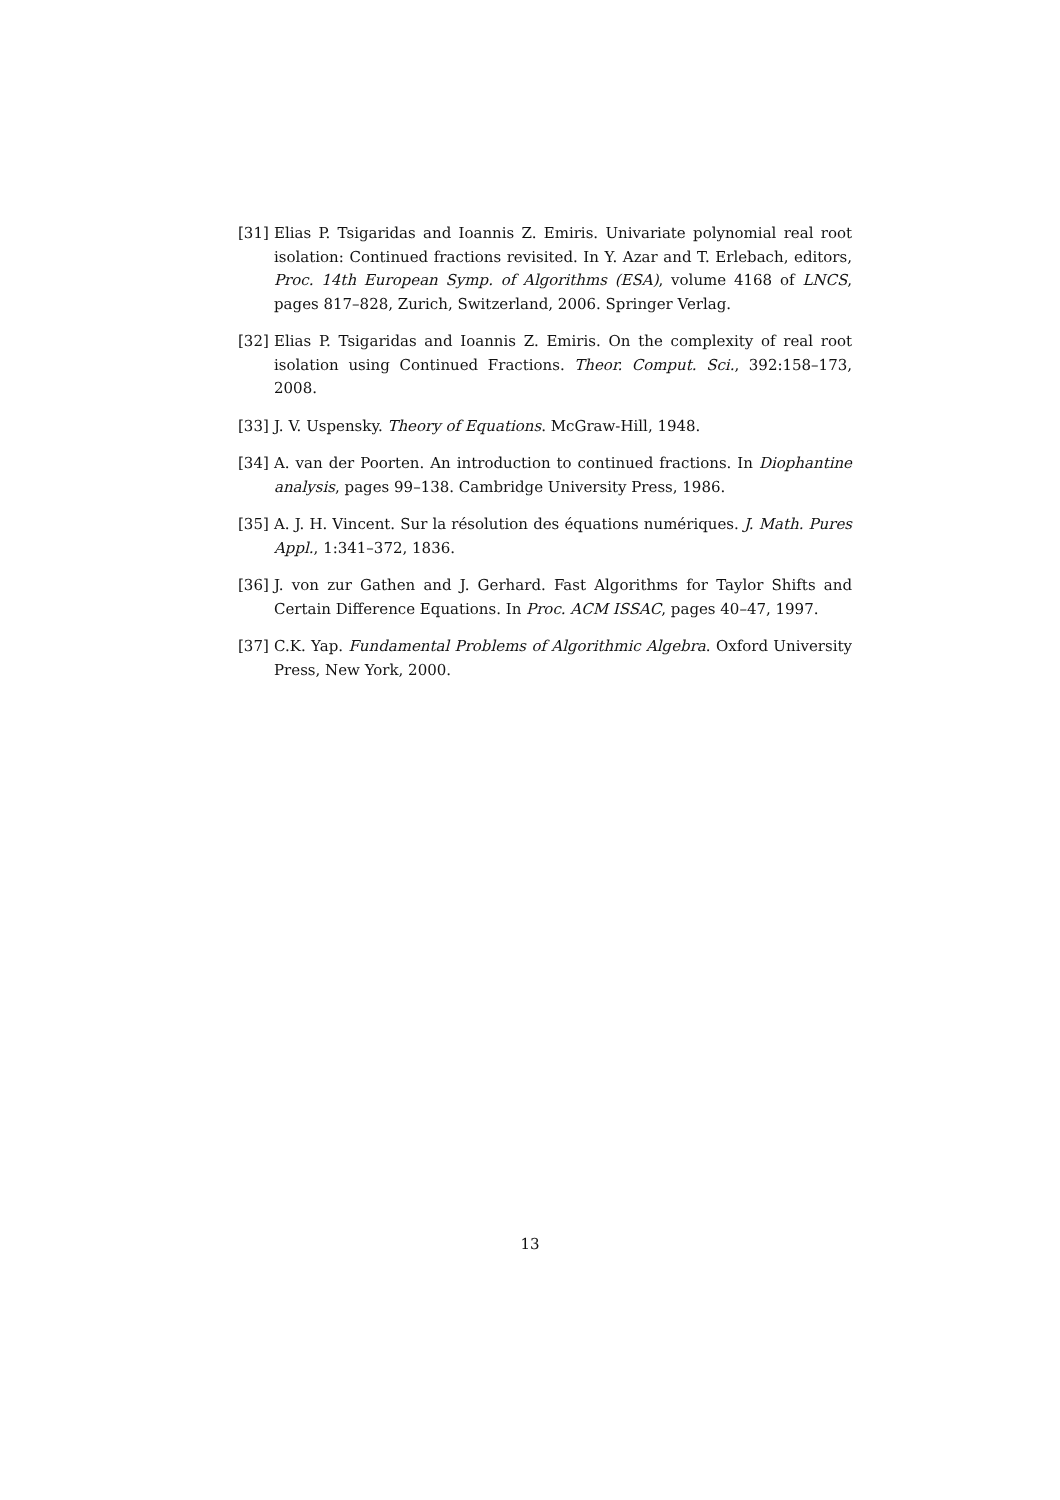[31] Elias P. Tsigaridas and Ioannis Z. Emiris. Univariate polynomial real root isolation: Continued fractions revisited. In Y. Azar and T. Erlebach, editors, Proc. 14th European Symp. of Algorithms (ESA), volume 4168 of LNCS, pages 817–828, Zurich, Switzerland, 2006. Springer Verlag.
[32] Elias P. Tsigaridas and Ioannis Z. Emiris. On the complexity of real root isolation using Continued Fractions. Theor. Comput. Sci., 392:158–173, 2008.
[33] J. V. Uspensky. Theory of Equations. McGraw-Hill, 1948.
[34] A. van der Poorten. An introduction to continued fractions. In Diophantine analysis, pages 99–138. Cambridge University Press, 1986.
[35] A. J. H. Vincent. Sur la résolution des équations numériques. J. Math. Pures Appl., 1:341–372, 1836.
[36] J. von zur Gathen and J. Gerhard. Fast Algorithms for Taylor Shifts and Certain Difference Equations. In Proc. ACM ISSAC, pages 40–47, 1997.
[37] C.K. Yap. Fundamental Problems of Algorithmic Algebra. Oxford University Press, New York, 2000.
13